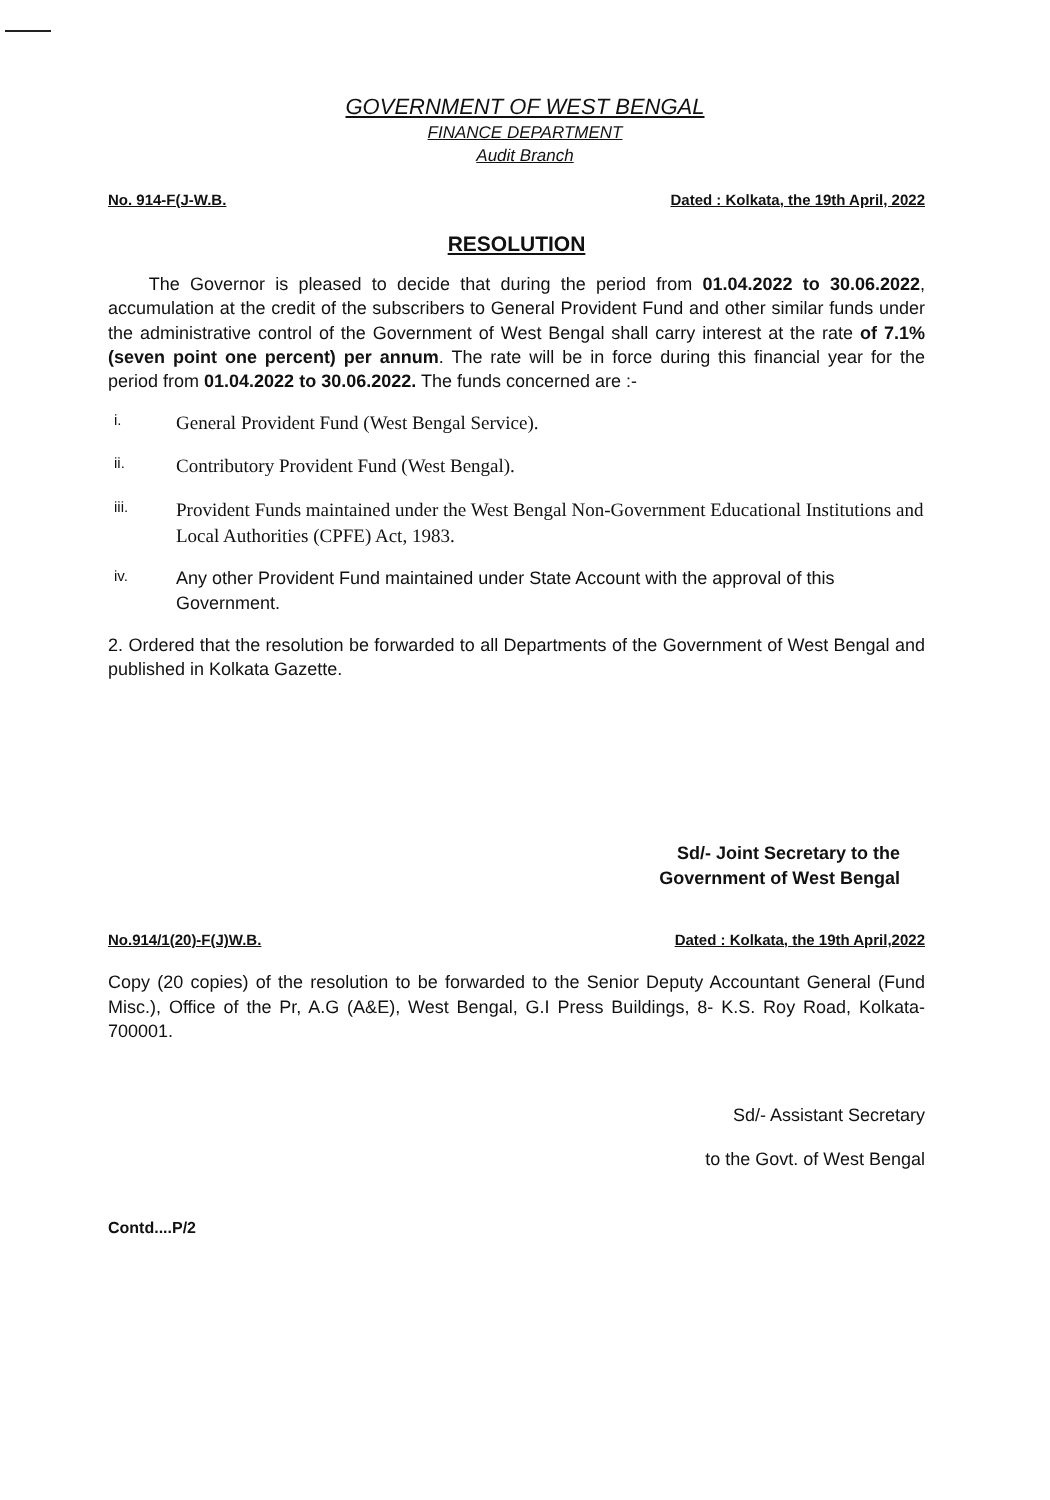GOVERNMENT OF WEST BENGAL
FINANCE DEPARTMENT
Audit Branch
No. 914-F(J-W.B. Dated : Kolkata, the 19th April, 2022
RESOLUTION
The Governor is pleased to decide that during the period from 01.04.2022 to 30.06.2022, accumulation at the credit of the subscribers to General Provident Fund and other similar funds under the administrative control of the Government of West Bengal shall carry interest at the rate of 7.1%(seven point one percent) per annum. The rate will be in force during this financial year for the period from 01.04.2022 to 30.06.2022. The funds concerned are :-
i. General Provident Fund (West Bengal Service).
ii. Contributory Provident Fund (West Bengal).
iii. Provident Funds maintained under the West Bengal Non-Government Educational Institutions and Local Authorities (CPFE) Act, 1983.
iv. Any other Provident Fund maintained under State Account with the approval of this Government.
2. Ordered that the resolution be forwarded to all Departments of the Government of West Bengal and published in Kolkata Gazette.
Sd/- Joint Secretary to the
Government of West Bengal
No.914/1(20)-F(J)W.B. Dated : Kolkata, the 19th April,2022
Copy (20 copies) of the resolution to be forwarded to the Senior Deputy Accountant General (Fund Misc.), Office of the Pr, A.G (A&E), West Bengal, G.I Press Buildings, 8- K.S. Roy Road, Kolkata-700001.
Sd/- Assistant Secretary
to the Govt. of West Bengal
Contd....P/2